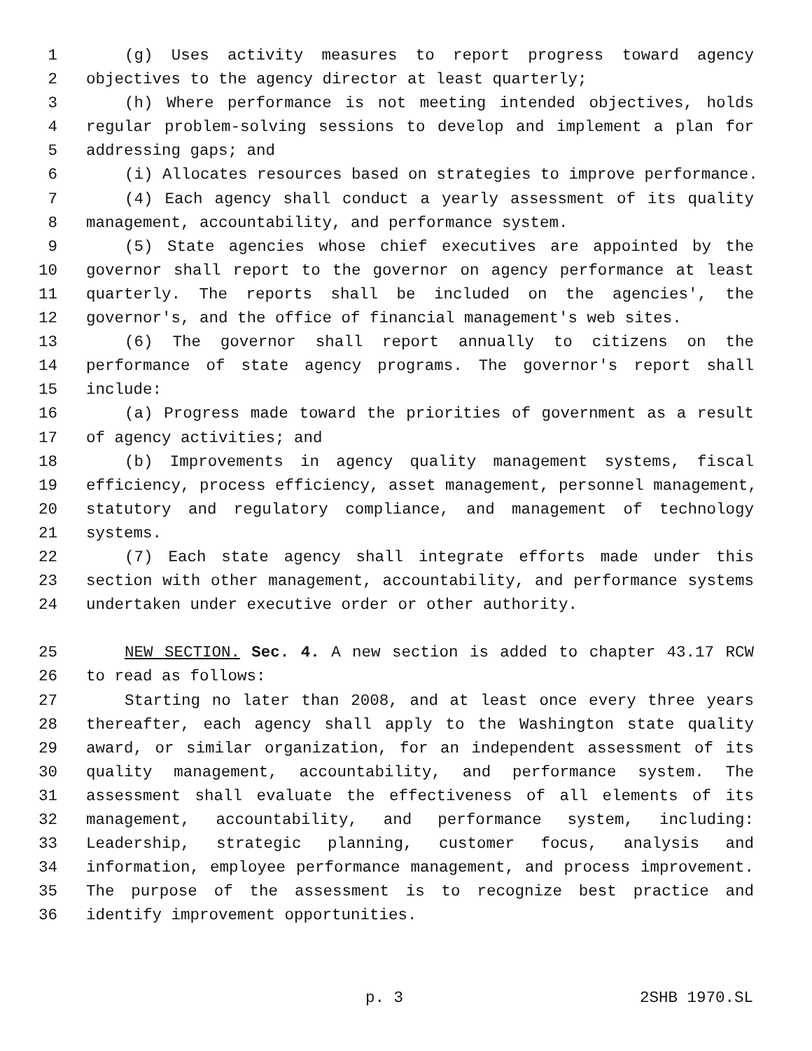1 (g) Uses activity measures to report progress toward agency
2 objectives to the agency director at least quarterly;
3 (h) Where performance is not meeting intended objectives, holds
4 regular problem-solving sessions to develop and implement a plan for
5 addressing gaps; and
6 (i) Allocates resources based on strategies to improve performance.
7 (4) Each agency shall conduct a yearly assessment of its quality
8 management, accountability, and performance system.
9 (5) State agencies whose chief executives are appointed by the
10 governor shall report to the governor on agency performance at least
11 quarterly. The reports shall be included on the agencies', the
12 governor's, and the office of financial management's web sites.
13 (6) The governor shall report annually to citizens on the
14 performance of state agency programs. The governor's report shall
15 include:
16 (a) Progress made toward the priorities of government as a result
17 of agency activities; and
18 (b) Improvements in agency quality management systems, fiscal
19 efficiency, process efficiency, asset management, personnel management,
20 statutory and regulatory compliance, and management of technology
21 systems.
22 (7) Each state agency shall integrate efforts made under this
23 section with other management, accountability, and performance systems
24 undertaken under executive order or other authority.
25 NEW SECTION. Sec. 4. A new section is added to chapter 43.17 RCW
26 to read as follows:
27 Starting no later than 2008, and at least once every three years
28 thereafter, each agency shall apply to the Washington state quality
29 award, or similar organization, for an independent assessment of its
30 quality management, accountability, and performance system. The
31 assessment shall evaluate the effectiveness of all elements of its
32 management, accountability, and performance system, including:
33 Leadership, strategic planning, customer focus, analysis and
34 information, employee performance management, and process improvement.
35 The purpose of the assessment is to recognize best practice and
36 identify improvement opportunities.
p. 3 2SHB 1970.SL